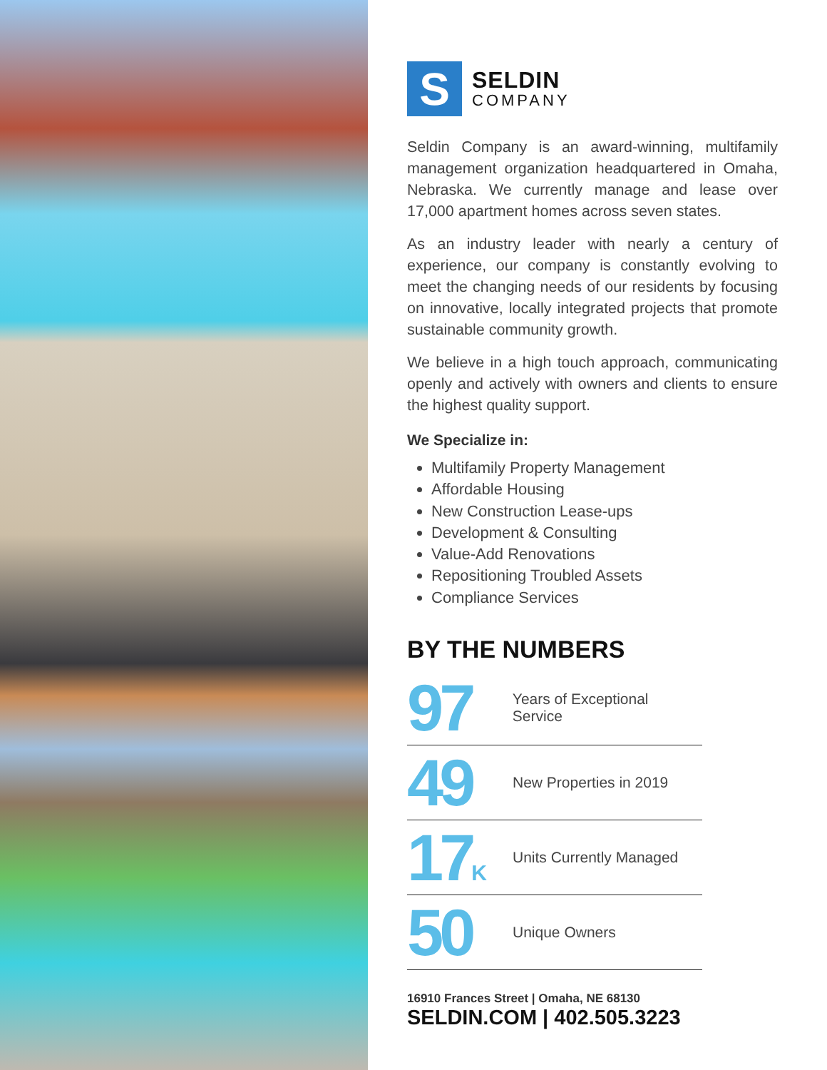S
SELDIN
COMPANY
Seldin Company is an award-winning, multifamily management organization headquartered in Omaha, Nebraska. We currently manage and lease over 17,000 apartment homes across seven states.
As an industry leader with nearly a century of experience, our company is constantly evolving to meet the changing needs of our residents by focusing on innovative, locally integrated projects that promote sustainable community growth.
We believe in a high touch approach, communicating openly and actively with owners and clients to ensure the highest quality support.
We Specialize in:
Multifamily Property Management
Affordable Housing
New Construction Lease-ups
Development & Consulting
Value-Add Renovations
Repositioning Troubled Assets
Compliance Services
BY THE NUMBERS
97
Years of Exceptional Service
49
New Properties in 2019
17K
Units Currently Managed
50
Unique Owners
16910 Frances Street | Omaha, NE 68130
SELDIN.COM | 402.505.3223